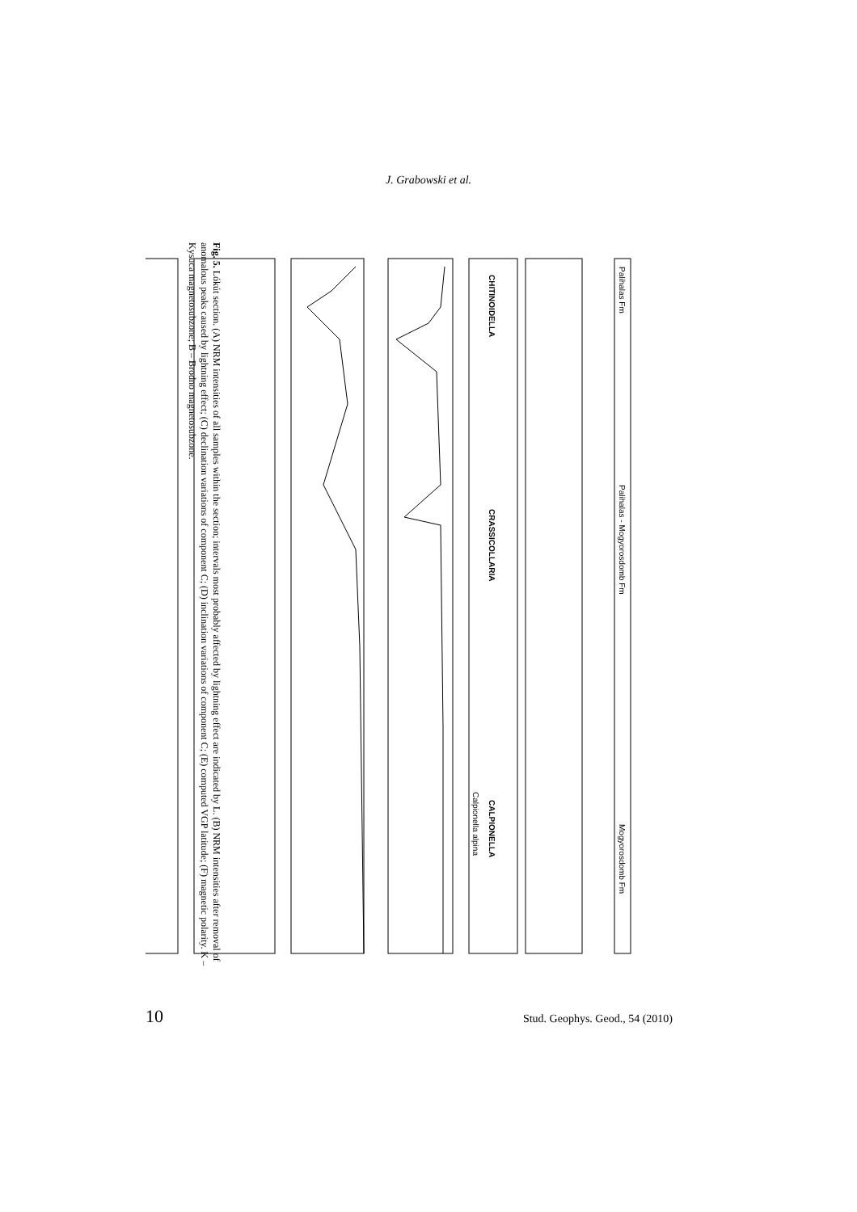J. Grabowski et al.
Palihalas Fm
Palihalas - Mogyorosdomb Fm
Mogyorosdomb Fm
CHITINOIDELLA
CRASSICOLLARIA
CALPIONELLA
Calpionella alpina
Fig. 5. Lókút section. (A) NRM intensities of all samples within the section; intervals most probably affected by lightning effect are indicated by L. (B) NRM intensities after removal of anomalous peaks caused by lightning effect; (C) declination variations of component C; (D) inclination variations of component C; (E) computed VGP latitude; (F) magnetic polarity. K – Kysuca magnetosubzone; B – Brodno magnetosubzone.
10 Stud. Geophys. Geod., 54 (2010)